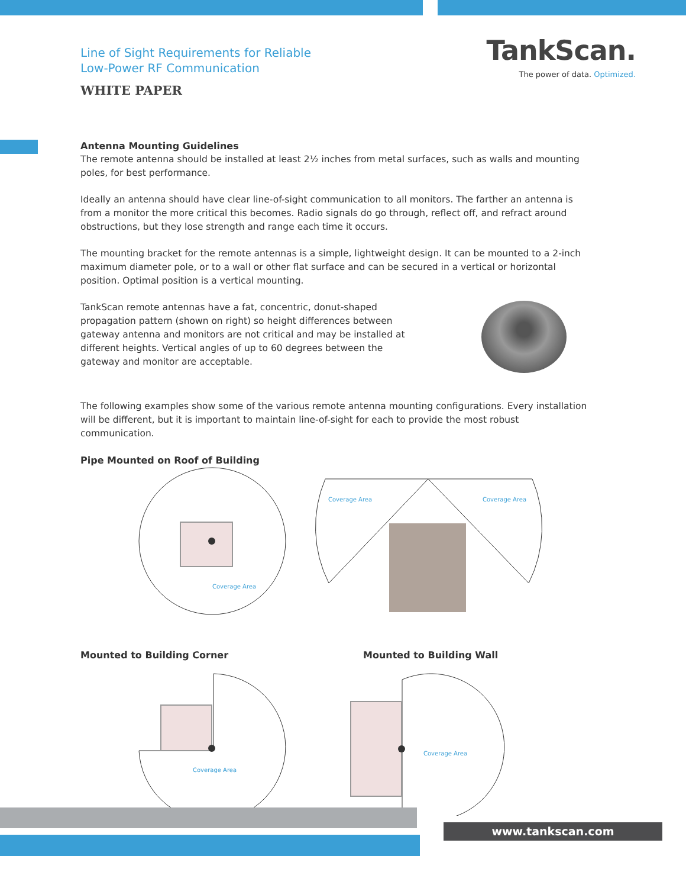Line of Sight Requirements for Reliable
Low-Power RF Communication
WHITE PAPER
TankScan.
The power of data. Optimized.
Antenna Mounting Guidelines
The remote antenna should be installed at least 2½ inches from metal surfaces, such as walls and mounting poles, for best performance.
Ideally an antenna should have clear line-of-sight communication to all monitors. The farther an antenna is from a monitor the more critical this becomes. Radio signals do go through, reflect off, and refract around obstructions, but they lose strength and range each time it occurs.
The mounting bracket for the remote antennas is a simple, lightweight design. It can be mounted to a 2-inch maximum diameter pole, or to a wall or other flat surface and can be secured in a vertical or horizontal position. Optimal position is a vertical mounting.
TankScan remote antennas have a fat, concentric, donut-shaped propagation pattern (shown on right) so height differences between gateway antenna and monitors are not critical and may be installed at different heights. Vertical angles of up to 60 degrees between the gateway and monitor are acceptable.
The following examples show some of the various remote antenna mounting configurations. Every installation will be different, but it is important to maintain line-of-sight for each to provide the most robust communication.
Pipe Mounted on Roof of Building
Coverage Area
Coverage Area Coverage Area
Mounted to Building Corner Mounted to Building Wall
Coverage Area
Coverage Area
www.tankscan.com